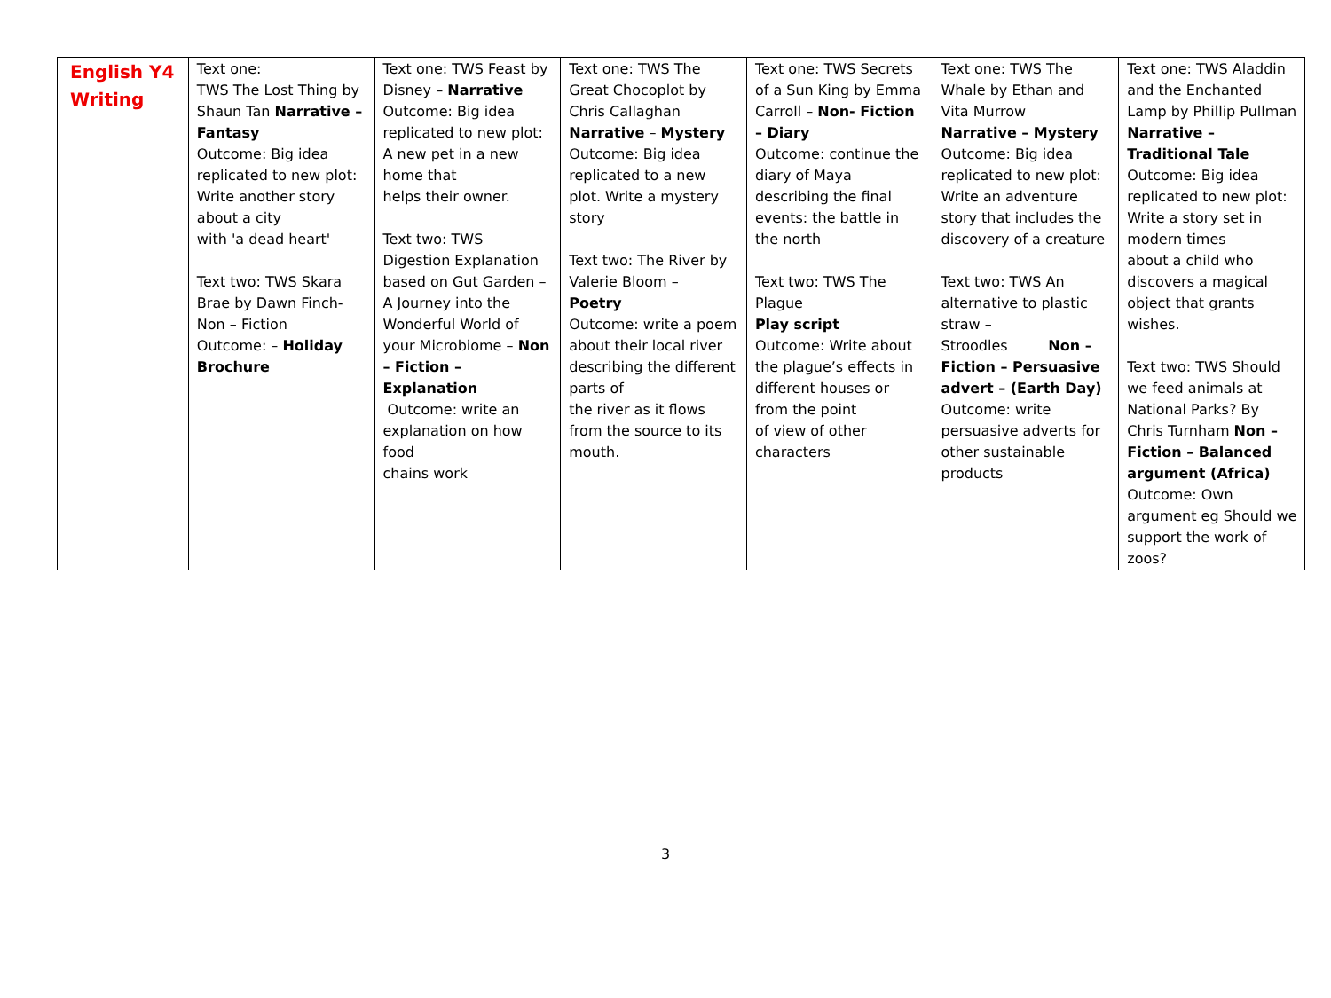| English Y4 Writing | Text one: TWS The Lost Thing by Shaun Tan Narrative – Fantasy Outcome: Big idea replicated to new plot: Write another story about a city with 'a dead heart' Text two: TWS Skara Brae by Dawn Finch- Non – Fiction Outcome: – Holiday Brochure | Text one: TWS Feast by Disney – Narrative Outcome: Big idea replicated to new plot: A new pet in a new home that helps their owner. Text two: TWS Digestion Explanation based on Gut Garden – A Journey into the Wonderful World of your Microbiome – Non – Fiction – Explanation Outcome: write an explanation on how food chains work | Text one: TWS The Great Chocoplot by Chris Callaghan Narrative – Mystery Outcome: Big idea replicated to a new plot. Write a mystery story Text two: The River by Valerie Bloom – Poetry Outcome: write a poem about their local river describing the different parts of the river as it flows from the source to its mouth. | Text one: TWS Secrets of a Sun King by Emma Carroll – Non- Fiction – Diary Outcome: continue the diary of Maya describing the final events: the battle in the north Text two: TWS The Plague Play script Outcome: Write about the plague’s effects in different houses or from the point of view of other characters | Text one: TWS The Whale by Ethan and Vita Murrow Narrative – Mystery Outcome: Big idea replicated to new plot: Write an adventure story that includes the discovery of a creature Text two: TWS An alternative to plastic straw – Stroodles Non – Fiction – Persuasive advert – (Earth Day) Outcome: write persuasive adverts for other sustainable products | Text one: TWS Aladdin and the Enchanted Lamp by Phillip Pullman Narrative – Traditional Tale Outcome: Big idea replicated to new plot: Write a story set in modern times about a child who discovers a magical object that grants wishes. Text two: TWS Should we feed animals at National Parks? By Chris Turnham Non – Fiction – Balanced argument (Africa) Outcome: Own argument eg Should we support the work of zoos? |
3